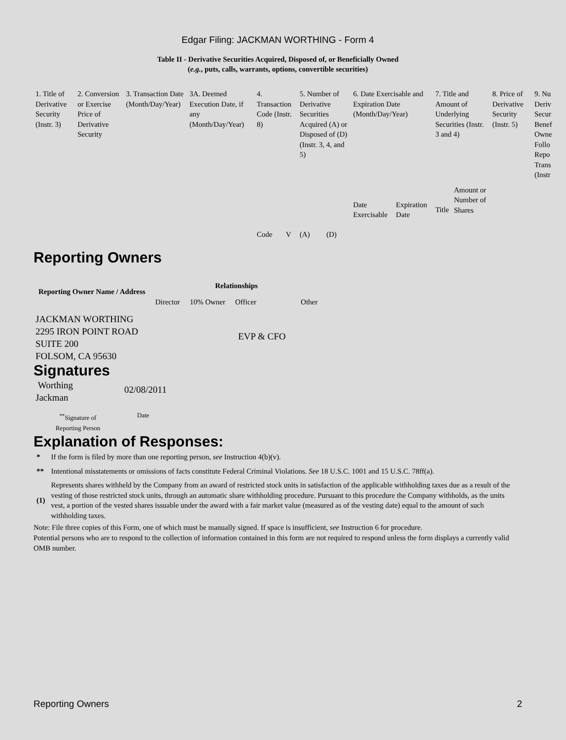Edgar Filing: JACKMAN WORTHING - Form 4
Table II - Derivative Securities Acquired, Disposed of, or Beneficially Owned
(e.g., puts, calls, warrants, options, convertible securities)
| 1. Title of Derivative Security (Instr. 3) | 2. Conversion or Exercise Price of Derivative Security | 3. Transaction Date (Month/Day/Year) | 3A. Deemed Execution Date, if any (Month/Day/Year) | 4. Transaction Code (Instr. 8) | | 5. Number of Derivative Securities Acquired (A) or Disposed of (D) (Instr. 3, 4, and 5) | | 6. Date Exercisable and Expiration Date (Month/Day/Year) | | 7. Title and Amount of Underlying Securities (Instr. 3 and 4) | | 8. Price of Derivative Security (Instr. 5) | 9. Nu Deriv Secur Benef Owne Follo Repo Trans (Instr |
| --- | --- | --- | --- | --- | --- | --- | --- | --- | --- | --- | --- | --- | --- |
| | | | | Code | V | (A) | (D) | Date Exercisable | Expiration Date | Title | Amount or Number of Shares | | |
Reporting Owners
| Reporting Owner Name / Address | Relationships | | | |
| --- | --- | --- | --- | --- |
| | Director | 10% Owner | Officer | Other |
| JACKMAN WORTHING 2295 IRON POINT ROAD SUITE 200 FOLSOM, CA 95630 | | | EVP & CFO | |
Signatures
| Worthing Jackman | 02/08/2011 |
| <sup>**</sup> Signature of Reporting Person | Date |
Explanation of Responses:
| * | If the form is filed by more than one reporting person, see Instruction 4(b)(v). |
| ** | Intentional misstatements or omissions of facts constitute Federal Criminal Violations. See 18 U.S.C. 1001 and 15 U.S.C. 78ff(a). |
| (1) | Represents shares withheld by the Company from an award of restricted stock units in satisfaction of the applicable withholding taxes due as a result of the vesting of those restricted stock units, through an automatic share withholding procedure. Pursuant to this procedure the Company withholds, as the units vest, a portion of the vested shares issuable under the award with a fair market value (measured as of the vesting date) equal to the amount of such withholding taxes. |
Note: File three copies of this Form, one of which must be manually signed. If space is insufficient, see Instruction 6 for procedure.
Potential persons who are to respond to the collection of information contained in this form are not required to respond unless the form displays a currently valid OMB number.
Reporting Owners 2